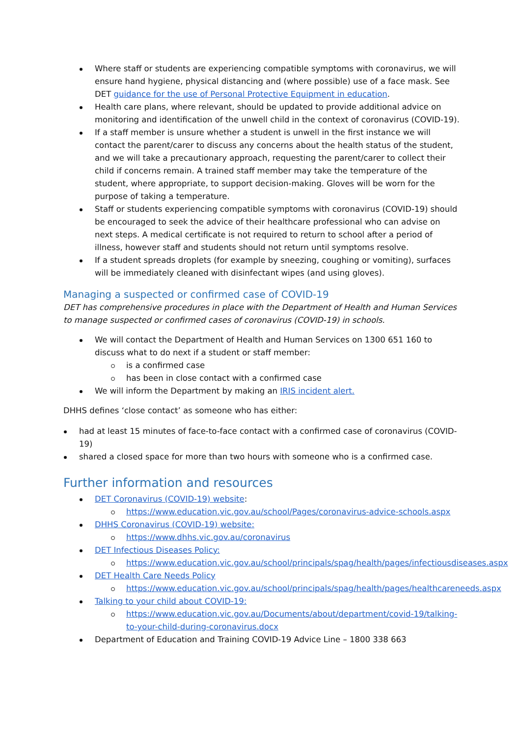Where staff or students are experiencing compatible symptoms with coronavirus, we will ensure hand hygiene, physical distancing and (where possible) use of a face mask. See DET guidance for the use of Personal Protective Equipment in education.
Health care plans, where relevant, should be updated to provide additional advice on monitoring and identification of the unwell child in the context of coronavirus (COVID-19).
If a staff member is unsure whether a student is unwell in the first instance we will contact the parent/carer to discuss any concerns about the health status of the student, and we will take a precautionary approach, requesting the parent/carer to collect their child if concerns remain. A trained staff member may take the temperature of the student, where appropriate, to support decision-making. Gloves will be worn for the purpose of taking a temperature.
Staff or students experiencing compatible symptoms with coronavirus (COVID-19) should be encouraged to seek the advice of their healthcare professional who can advise on next steps. A medical certificate is not required to return to school after a period of illness, however staff and students should not return until symptoms resolve.
If a student spreads droplets (for example by sneezing, coughing or vomiting), surfaces will be immediately cleaned with disinfectant wipes (and using gloves).
Managing a suspected or confirmed case of COVID-19
DET has comprehensive procedures in place with the Department of Health and Human Services to manage suspected or confirmed cases of coronavirus (COVID-19) in schools.
We will contact the Department of Health and Human Services on 1300 651 160 to discuss what to do next if a student or staff member:
is a confirmed case
has been in close contact with a confirmed case
We will inform the Department by making an IRIS incident alert.
DHHS defines ‘close contact’ as someone who has either:
had at least 15 minutes of face-to-face contact with a confirmed case of coronavirus (COVID-19)
shared a closed space for more than two hours with someone who is a confirmed case.
Further information and resources
DET Coronavirus (COVID-19) website:
https://www.education.vic.gov.au/school/Pages/coronavirus-advice-schools.aspx
DHHS Coronavirus (COVID-19) website:
https://www.dhhs.vic.gov.au/coronavirus
DET Infectious Diseases Policy:
https://www.education.vic.gov.au/school/principals/spag/health/pages/infectiousdiseases.aspx
DET Health Care Needs Policy
https://www.education.vic.gov.au/school/principals/spag/health/pages/healthcareneeds.aspx
Talking to your child about COVID-19:
https://www.education.vic.gov.au/Documents/about/department/covid-19/talking-to-your-child-during-coronavirus.docx
Department of Education and Training COVID-19 Advice Line – 1800 338 663